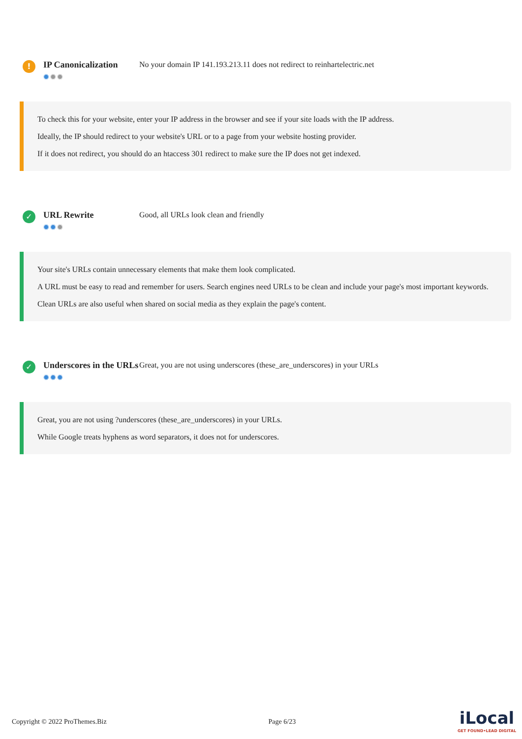!
IP Canonicalization
✹✹✹
No your domain IP 141.193.213.11 does not redirect to reinhartelectric.net
To check this for your website, enter your IP address in the browser and see if your site loads with the IP address.
Ideally, the IP should redirect to your website's URL or to a page from your website hosting provider.
If it does not redirect, you should do an htaccess 301 redirect to make sure the IP does not get indexed.
✓
URL Rewrite
✹✹✹
Good, all URLs look clean and friendly
Your site's URLs contain unnecessary elements that make them look complicated.
A URL must be easy to read and remember for users. Search engines need URLs to be clean and include your page's most important keywords.
Clean URLs are also useful when shared on social media as they explain the page's content.
✓
Underscores in the URLs
✹✹✹
Great, you are not using underscores (these_are_underscores) in your URLs
Great, you are not using ?underscores (these_are_underscores) in your URLs.
While Google treats hyphens as word separators, it does not for underscores.
Copyright © 2022 ProThemes.Biz Page 6/23 iLocal
GET FOUND•LEAD DIGITAL